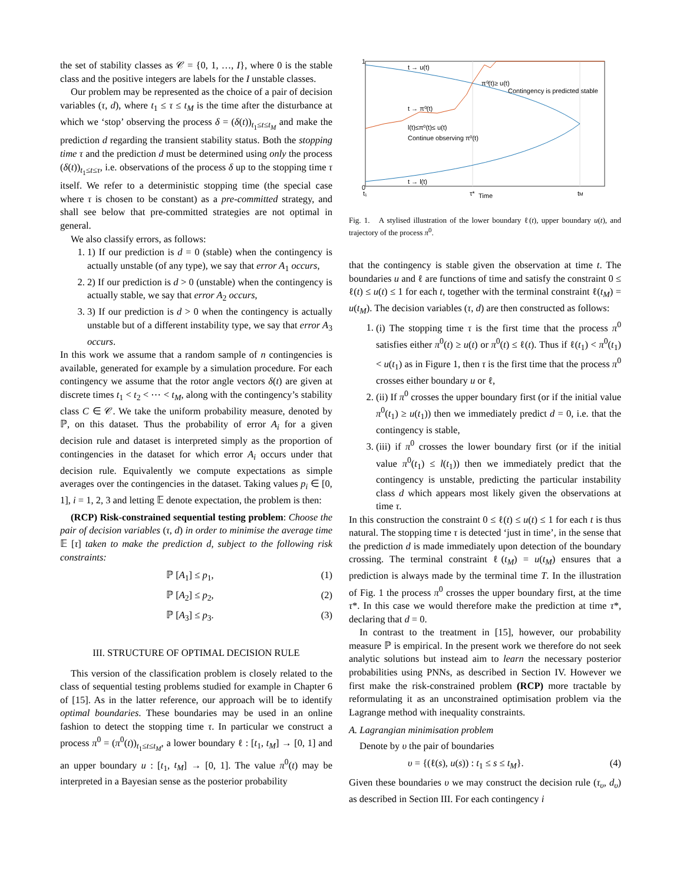the set of stability classes as 𝒞 = {0, 1, …, I}, where 0 is the stable class and the positive integers are labels for the I unstable classes.
Our problem may be represented as the choice of a pair of decision variables (τ, d), where t<sub>1</sub> ≤ τ ≤ t<sub>M</sub> is the time after the disturbance at which we ‘stop’ observing the process δ = (δ(t))<sub>t<sub>1</sub>≤t≤t<sub>M</sub></sub> and make the prediction d regarding the transient stability status. Both the stopping time τ and the prediction d must be determined using only the process (δ(t))<sub>t<sub>1</sub>≤t≤τ</sub>, i.e. observations of the process δ up to the stopping time τ itself. We refer to a deterministic stopping time (the special case where τ is chosen to be constant) as a pre-committed strategy, and shall see below that pre-committed strategies are not optimal in general.
We also classify errors, as follows:
1. 1) If our prediction is d = 0 (stable) when the contingency is actually unstable (of any type), we say that error A<sub>1</sub> occurs,
2. 2) If our prediction is d > 0 (unstable) when the contingency is actually stable, we say that error A<sub>2</sub> occurs,
3. 3) If our prediction is d > 0 when the contingency is actually unstable but of a different instability type, we say that error A<sub>3</sub> occurs.
In this work we assume that a random sample of n contingencies is available, generated for example by a simulation procedure. For each contingency we assume that the rotor angle vectors δ(t) are given at discrete times t<sub>1</sub> < t<sub>2</sub> < ⋯ < t<sub>M</sub>, along with the contingency’s stability class C ∈ 𝒞. We take the uniform probability measure, denoted by ℙ, on this dataset. Thus the probability of error A<sub>i</sub> for a given decision rule and dataset is interpreted simply as the proportion of contingencies in the dataset for which error A<sub>i</sub> occurs under that decision rule. Equivalently we compute expectations as simple averages over the contingencies in the dataset. Taking values p<sub>i</sub> ∈ [0, 1], i = 1, 2, 3 and letting 𝔼 denote expectation, the problem is then:
(RCP) Risk-constrained sequential testing problem: Choose the pair of decision variables (τ, d) in order to minimise the average time 𝔼 [τ] taken to make the prediction d, subject to the following risk constraints:
ℙ [A<sub>1</sub>] ≤ p<sub>1</sub>, (1)
ℙ [A<sub>2</sub>] ≤ p<sub>2</sub>, (2)
ℙ [A<sub>3</sub>] ≤ p<sub>3</sub>. (3)
III. STRUCTURE OF OPTIMAL DECISION RULE
This version of the classification problem is closely related to the class of sequential testing problems studied for example in Chapter 6 of [15]. As in the latter reference, our approach will be to identify optimal boundaries. These boundaries may be used in an online fashion to detect the stopping time τ. In particular we construct a process π<sup>0</sup> = (π<sup>0</sup>(t))<sub>t<sub>1</sub>≤t≤t<sub>M</sub></sub>, a lower boundary ℓ : [t<sub>1</sub>, t<sub>M</sub>] → [0, 1] and an upper boundary u : [t<sub>1</sub>, t<sub>M</sub>] → [0, 1]. The value π<sup>0</sup>(t) may be interpreted in a Bayesian sense as the posterior probability
1
0
t → u(t)
π⁰(t)≥ u(t)
Contingency is predicted stable
t → π⁰(t)
l(t)≤π⁰(t)≤ u(t)
Continue observing π⁰(t)
t → l(t)
t₁
τ*
Time
tM
Fig. 1. A stylised illustration of the lower boundary ℓ(t), upper boundary u(t), and trajectory of the process π<sup>0</sup>.
that the contingency is stable given the observation at time t. The boundaries u and ℓ are functions of time and satisfy the constraint 0 ≤ ℓ(t) ≤ u(t) ≤ 1 for each t, together with the terminal constraint ℓ(t<sub>M</sub>) = u(t<sub>M</sub>). The decision variables (τ, d) are then constructed as follows:
1. (i) The stopping time τ is the first time that the process π<sup>0</sup> satisfies either π<sup>0</sup>(t) ≥ u(t) or π<sup>0</sup>(t) ≤ ℓ(t). Thus if ℓ(t<sub>1</sub>) < π<sup>0</sup>(t<sub>1</sub>) < u(t<sub>1</sub>) as in Figure 1, then τ is the first time that the process π<sup>0</sup> crosses either boundary u or ℓ,
2. (ii) If π<sup>0</sup> crosses the upper boundary first (or if the initial value π<sup>0</sup>(t<sub>1</sub>) ≥ u(t<sub>1</sub>)) then we immediately predict d = 0, i.e. that the contingency is stable,
3. (iii) if π<sup>0</sup> crosses the lower boundary first (or if the initial value π<sup>0</sup>(t<sub>1</sub>) ≤ l(t<sub>1</sub>)) then we immediately predict that the contingency is unstable, predicting the particular instability class d which appears most likely given the observations at time τ.
In this construction the constraint 0 ≤ ℓ(t) ≤ u(t) ≤ 1 for each t is thus natural. The stopping time τ is detected ‘just in time’, in the sense that the prediction d is made immediately upon detection of the boundary crossing. The terminal constraint ℓ(t<sub>M</sub>) = u(t<sub>M</sub>) ensures that a prediction is always made by the terminal time T. In the illustration of Fig. 1 the process π<sup>0</sup> crosses the upper boundary first, at the time τ*. In this case we would therefore make the prediction at time τ*, declaring that d = 0.
In contrast to the treatment in [15], however, our probability measure ℙ is empirical. In the present work we therefore do not seek analytic solutions but instead aim to learn the necessary posterior probabilities using PNNs, as described in Section IV. However we first make the risk-constrained problem (RCP) more tractable by reformulating it as an unconstrained optimisation problem via the Lagrange method with inequality constraints.
A. Lagrangian minimisation problem
Denote by υ the pair of boundaries
υ = {(ℓ(s), u(s)) : t<sub>1</sub> ≤ s ≤ t<sub>M</sub>}. (4)
Given these boundaries υ we may construct the decision rule (τ<sub>υ</sub>, d<sub>υ</sub>) as described in Section III. For each contingency i